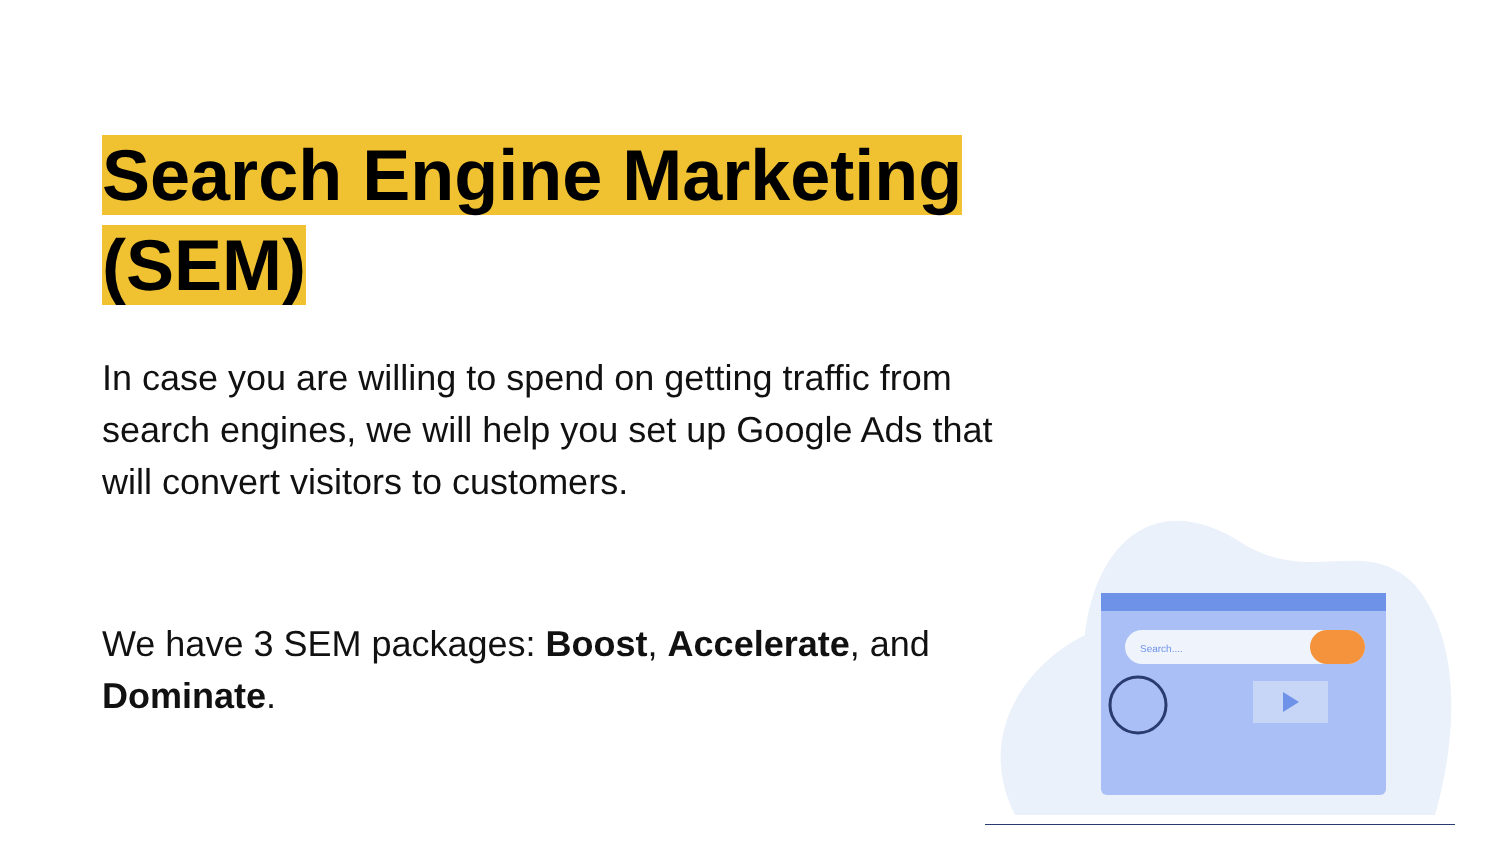Search Engine Marketing
(SEM)
In case you are willing to spend on getting traffic from search engines, we will help you set up Google Ads that will convert visitors to customers.
We have 3 SEM packages: Boost, Accelerate, and Dominate.
Search....